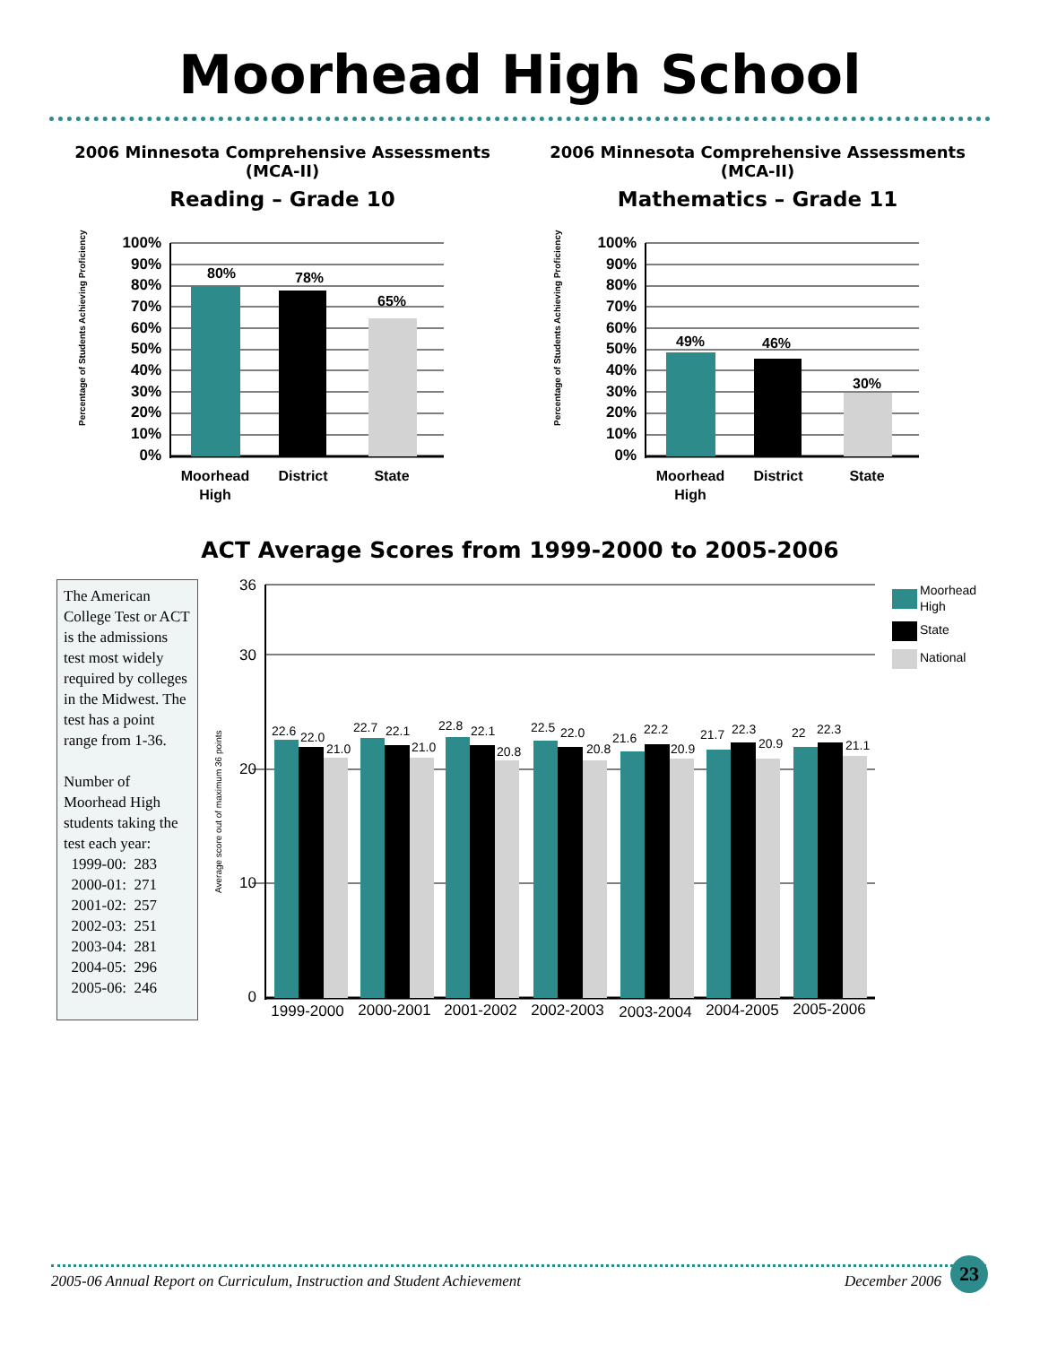Moorhead High School
2006 Minnesota Comprehensive Assessments (MCA-II)
Reading – Grade 10
Percentage of Students Achieving Proficiency
100%
90%
80%
70%
60%
50%
40%
30%
20%
10%
0%
80%
78%
65%
Moorhead
High
District
State
2006 Minnesota Comprehensive Assessments (MCA-II)
Mathematics – Grade 11
Percentage of Students Achieving Proficiency
100%
90%
80%
70%
60%
50%
40%
30%
20%
10%
0%
49%
46%
30%
Moorhead
High
District
State
ACT Average Scores from 1999-2000 to 2005-2006
The American College Test or ACT is the admissions test most widely required by colleges in the Midwest. The test has a point range from 1-36.
Number of Moorhead High students taking the test each year:
1999-00: 283
2000-01: 271
2001-02: 257
2002-03: 251
2003-04: 281
2004-05: 296
2005-06: 246
Average score out of maximum 36 points
36
30
20
10
0
22.6
22.0
21.0
22.7
22.1
21.0
22.8
22.1
20.8
22.5
22.0
20.8
21.6
22.2
20.9
21.7
22.3
20.9
22
22.3
21.1
1999-2000
2000-2001
2001-2002
2002-2003
2003-2004
2004-2005
2005-2006
Moorhead
High
State
National
2005-06 Annual Report on Curriculum, Instruction and Student Achievement December 2006
23